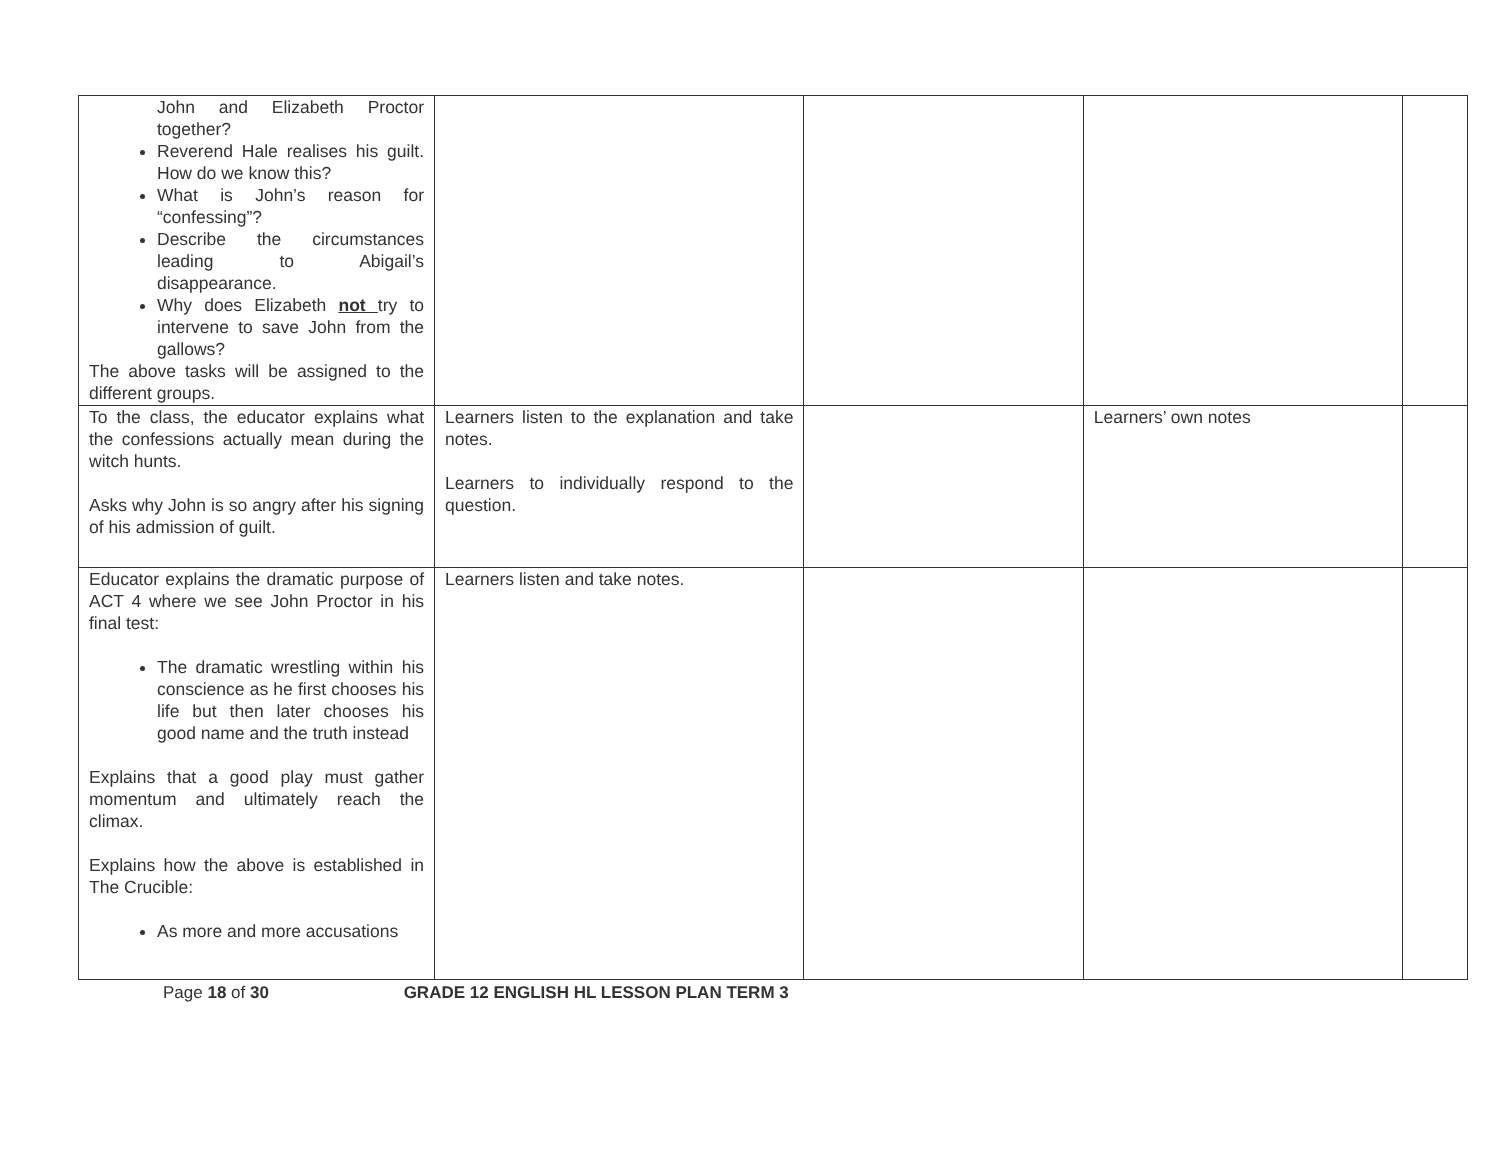| John and Elizabeth Proctor together? Reverend Hale realises his guilt. How do we know this? What is John’s reason for “confessing”? Describe the circumstances leading to Abigail’s disappearance. Why does Elizabeth not try to intervene to save John from the gallows? The above tasks will be assigned to the different groups. | | | | |
| To the class, the educator explains what the confessions actually mean during the witch hunts. Asks why John is so angry after his signing of his admission of guilt. | Learners listen to the explanation and take notes. Learners to individually respond to the question. | | Learners’ own notes | |
| Educator explains the dramatic purpose of ACT 4 where we see John Proctor in his final test: The dramatic wrestling within his conscience as he first chooses his life but then later chooses his good name and the truth instead Explains that a good play must gather momentum and ultimately reach the climax. Explains how the above is established in The Crucible: As more and more accusations | Learners listen and take notes. | | | |
Page 18 of 30 GRADE 12 ENGLISH HL LESSON PLAN TERM 3